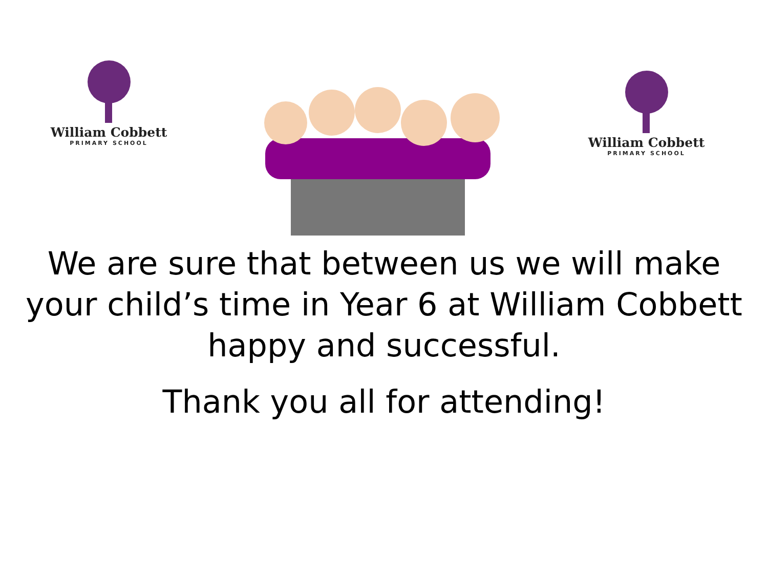William Cobbett
PRIMARY SCHOOL
William Cobbett
PRIMARY SCHOOL
We are sure that between us we will make your child’s time in Year 6 at William Cobbett happy and successful.
Thank you all for attending!